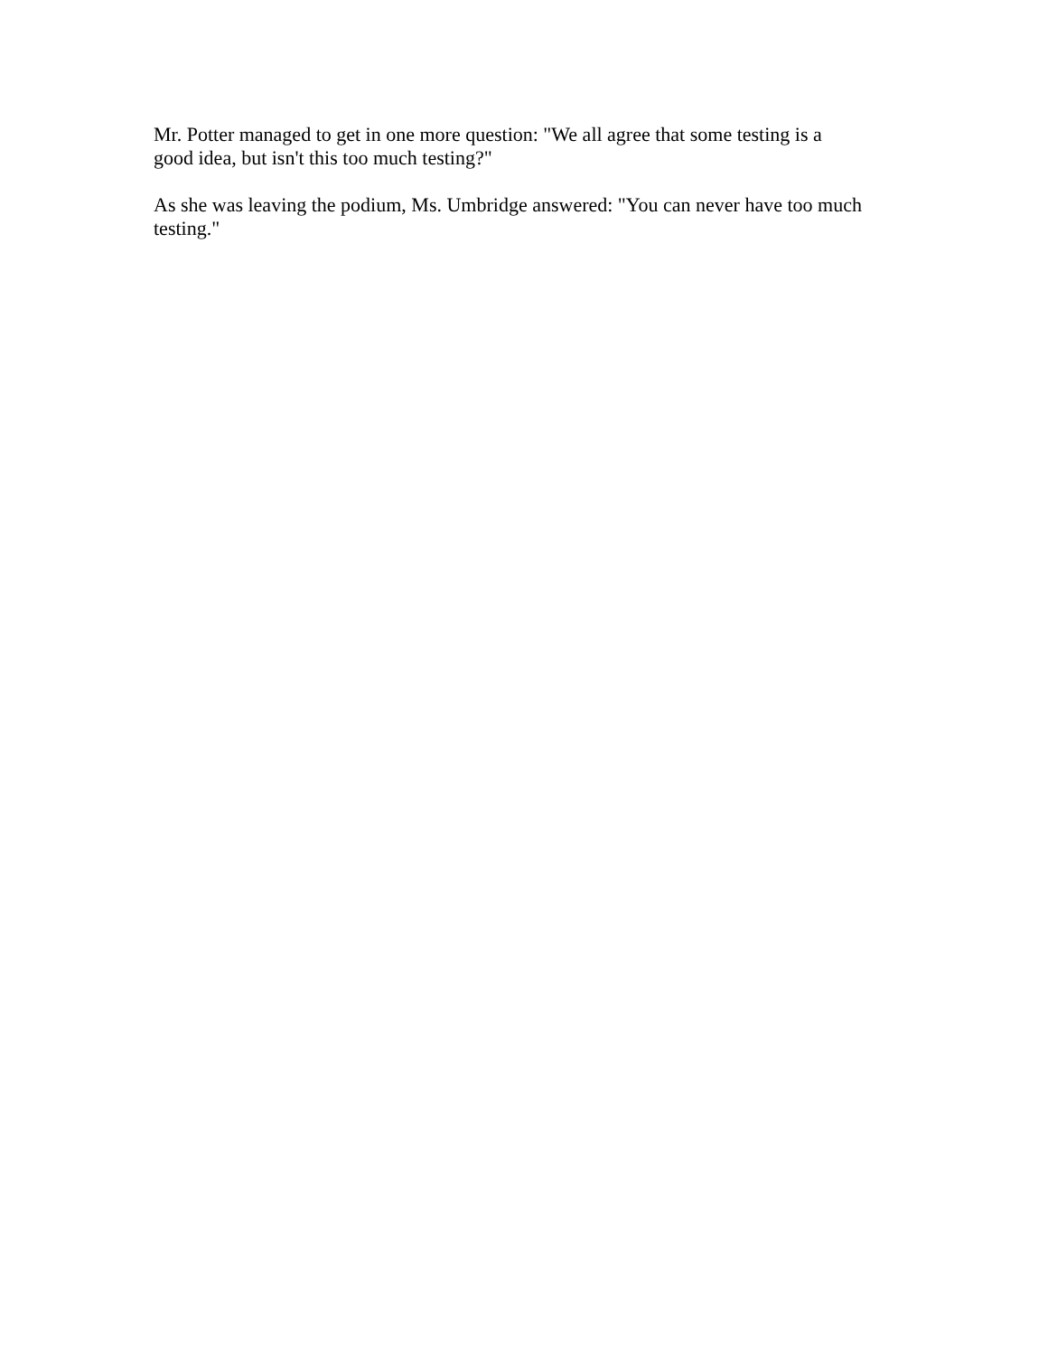Mr. Potter managed to get in one more question: "We all agree that some testing is a
good idea, but isn't this too much testing?"
As she was leaving the podium, Ms. Umbridge answered: "You can never have too much
testing."